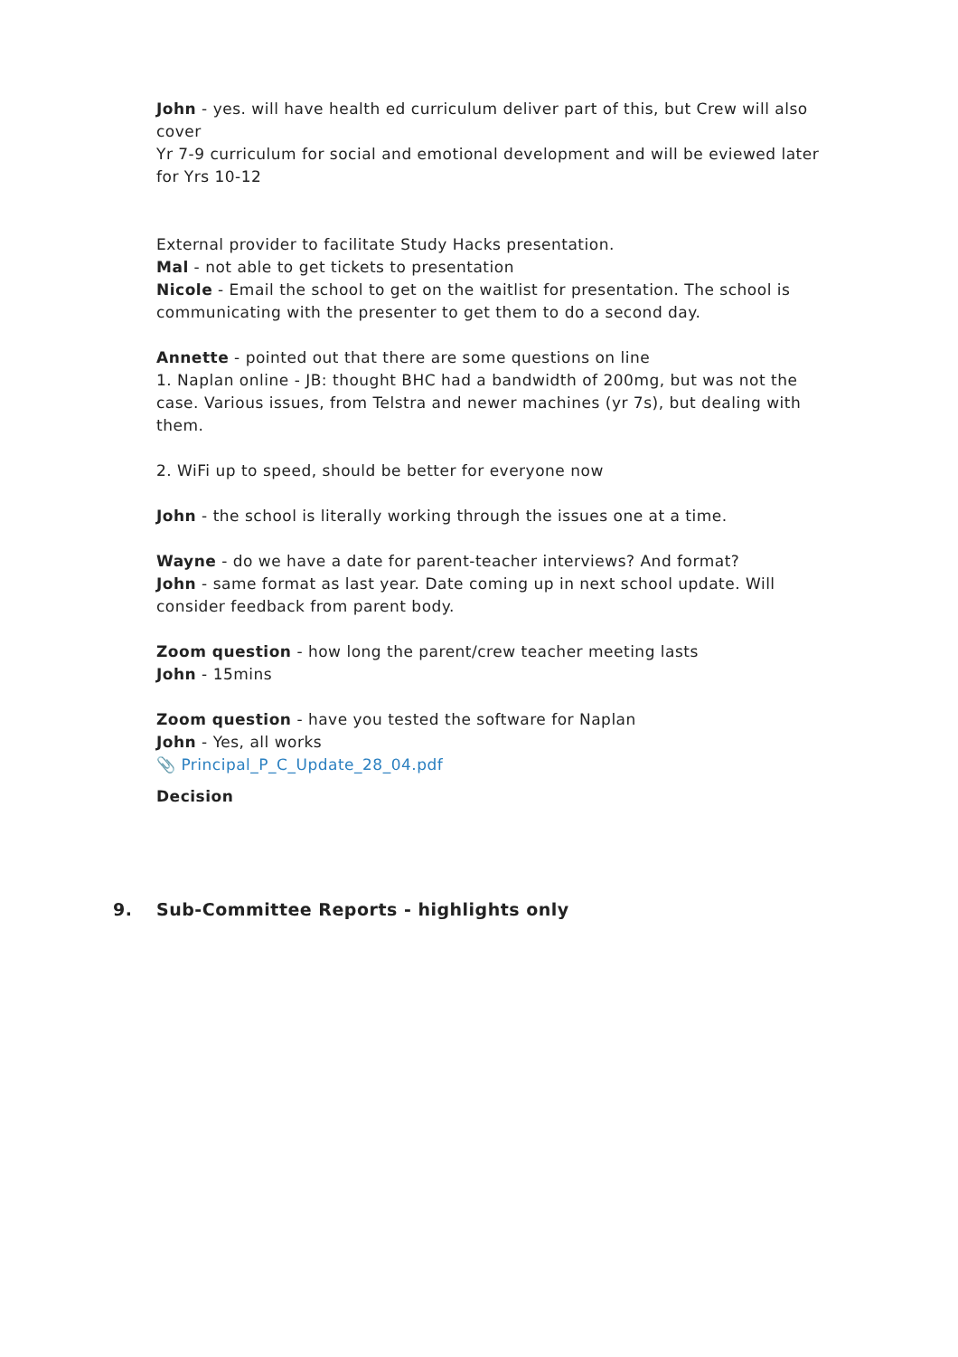John - yes. will have health ed curriculum deliver part of this, but Crew will also cover
Yr 7-9 curriculum for social and emotional development and will be eviewed later for Yrs 10-12
External provider to facilitate Study Hacks presentation.
Mal - not able to get tickets to presentation
Nicole - Email the school to get on the waitlist for presentation. The school is communicating with the presenter to get them to do a second day.
Annette - pointed out that there are some questions on line
1. Naplan online - JB: thought BHC had a bandwidth of 200mg, but was not the case. Various issues, from Telstra and newer machines (yr 7s), but dealing with them.
2. WiFi up to speed, should be better for everyone now
John - the school is literally working through the issues one at a time.
Wayne - do we have a date for parent-teacher interviews? And format?
John - same format as last year. Date coming up in next school update. Will consider feedback from parent body.
Zoom question - how long the parent/crew teacher meeting lasts
John - 15mins
Zoom question - have you tested the software for Naplan
John - Yes, all works
📎 Principal_P_C_Update_28_04.pdf
Decision
9. Sub-Committee Reports - highlights only